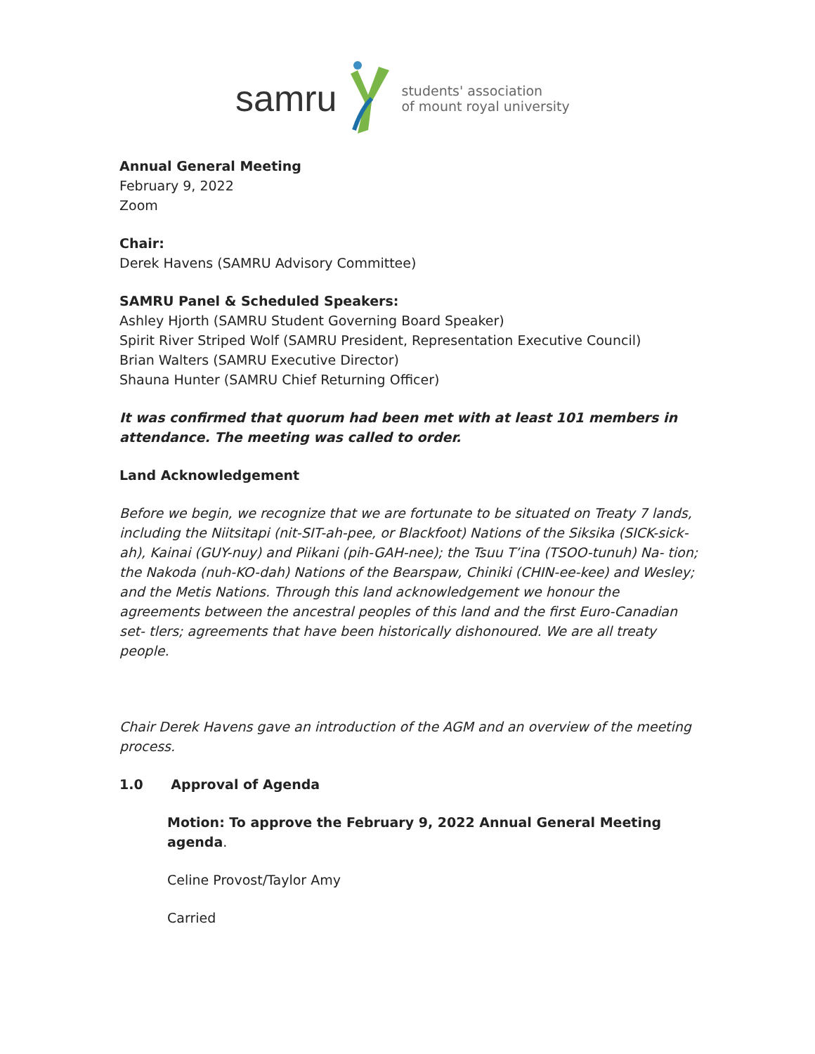samru students' association
of mount royal university
Annual General Meeting
February 9, 2022
Zoom
Chair:
Derek Havens (SAMRU Advisory Committee)
SAMRU Panel & Scheduled Speakers:
Ashley Hjorth (SAMRU Student Governing Board Speaker)
Spirit River Striped Wolf (SAMRU President, Representation Executive Council)
Brian Walters (SAMRU Executive Director)
Shauna Hunter (SAMRU Chief Returning Officer)
It was confirmed that quorum had been met with at least 101 members in attendance. The meeting was called to order.
Land Acknowledgement
Before we begin, we recognize that we are fortunate to be situated on Treaty 7 lands, including the Niitsitapi (nit-SIT-ah-pee, or Blackfoot) Nations of the Siksika (SICK-sick-ah), Kainai (GUY-nuy) and Piikani (pih-GAH-nee); the Tsuu T’ina (TSOO-tunuh) Na- tion; the Nakoda (nuh-KO-dah) Nations of the Bearspaw, Chiniki (CHIN-ee-kee) and Wesley; and the Metis Nations. Through this land acknowledgement we honour the agreements between the ancestral peoples of this land and the first Euro-Canadian set- tlers; agreements that have been historically dishonoured. We are all treaty people.
Chair Derek Havens gave an introduction of the AGM and an overview of the meeting process.
1.0 Approval of Agenda
Motion: To approve the February 9, 2022 Annual General Meeting agenda.
Celine Provost/Taylor Amy
Carried